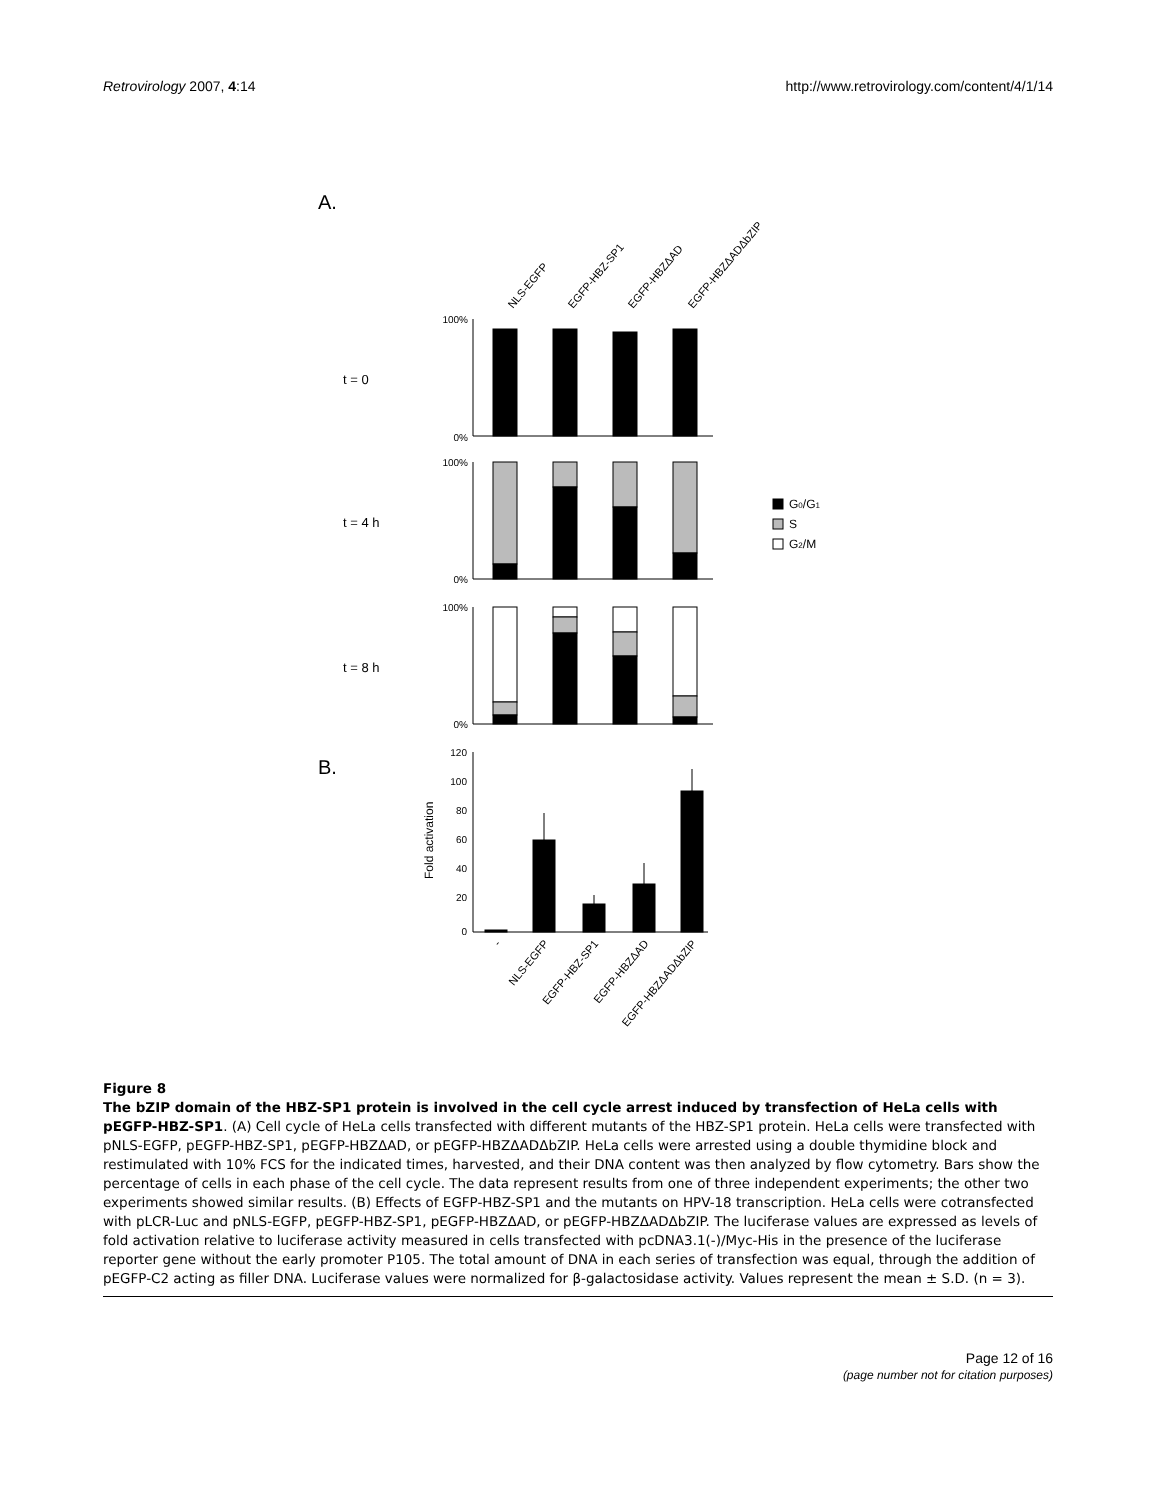Retrovirology 2007, 4:14 http://www.retrovirology.com/content/4/1/14
A.
NLS-EGFP
EGFP-HBZ-SP1
EGFP-HBZΔAD
EGFP-HBZΔADΔbZIP
t = 0
t = 4 h
t = 8 h
100%
0%
100%
0%
100%
0%
G0/G1
S
G2/M
B.
120
100
80
60
40
20
0
Fold activation
-
NLS-EGFP
EGFP-HBZ-SP1
EGFP-HBZΔAD
EGFP-HBZΔADΔbZIP
Figure 8
The bZIP domain of the HBZ-SP1 protein is involved in the cell cycle arrest induced by transfection of HeLa cells with pEGFP-HBZ-SP1. (A) Cell cycle of HeLa cells transfected with different mutants of the HBZ-SP1 protein. HeLa cells were transfected with pNLS-EGFP, pEGFP-HBZ-SP1, pEGFP-HBZΔAD, or pEGFP-HBZΔADΔbZIP. HeLa cells were arrested using a double thymidine block and restimulated with 10% FCS for the indicated times, harvested, and their DNA content was then analyzed by flow cytometry. Bars show the percentage of cells in each phase of the cell cycle. The data represent results from one of three independent experiments; the other two experiments showed similar results. (B) Effects of EGFP-HBZ-SP1 and the mutants on HPV-18 transcription. HeLa cells were cotransfected with pLCR-Luc and pNLS-EGFP, pEGFP-HBZ-SP1, pEGFP-HBZΔAD, or pEGFP-HBZΔADΔbZIP. The luciferase values are expressed as levels of fold activation relative to luciferase activity measured in cells transfected with pcDNA3.1(-)/Myc-His in the presence of the luciferase reporter gene without the early promoter P105. The total amount of DNA in each series of transfection was equal, through the addition of pEGFP-C2 acting as filler DNA. Luciferase values were normalized for β-galactosidase activity. Values represent the mean ± S.D. (n = 3).
Page 12 of 16
(page number not for citation purposes)